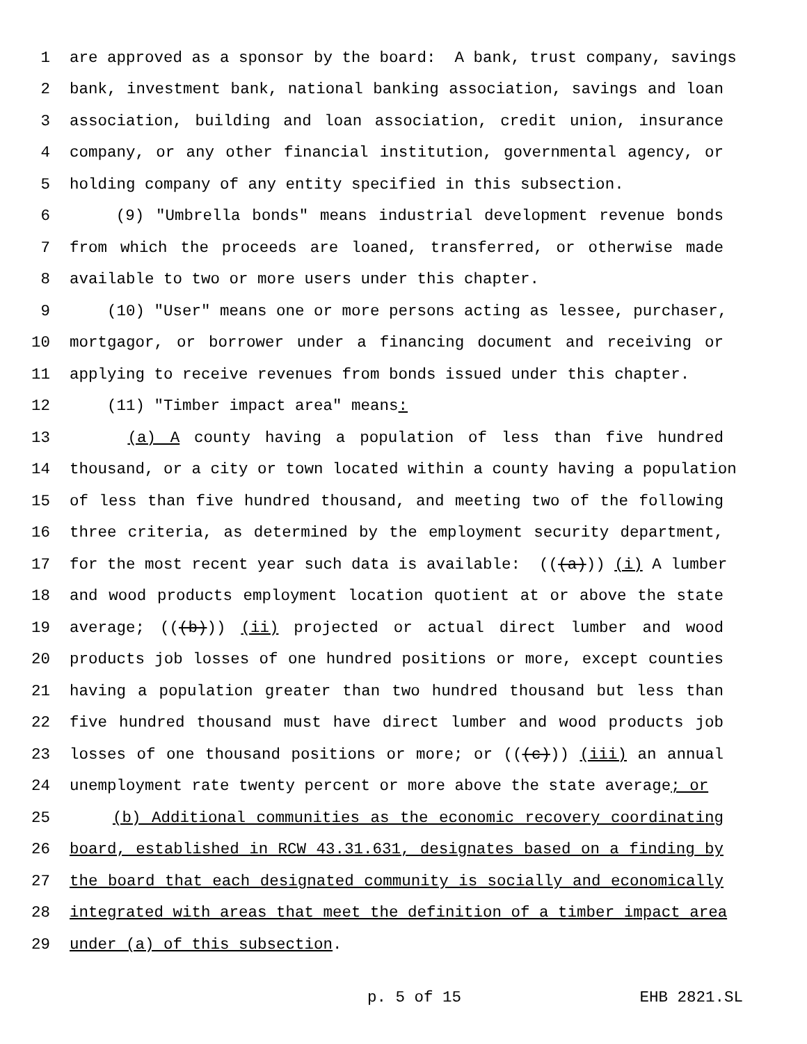1 are approved as a sponsor by the board: A bank, trust company, savings
2 bank, investment bank, national banking association, savings and loan
3 association, building and loan association, credit union, insurance
4 company, or any other financial institution, governmental agency, or
5 holding company of any entity specified in this subsection.
6 (9) "Umbrella bonds" means industrial development revenue bonds
7 from which the proceeds are loaned, transferred, or otherwise made
8 available to two or more users under this chapter.
9 (10) "User" means one or more persons acting as lessee, purchaser,
10 mortgagor, or borrower under a financing document and receiving or
11 applying to receive revenues from bonds issued under this chapter.
12 (11) "Timber impact area" means:
13 (a) A county having a population of less than five hundred
14 thousand, or a city or town located within a county having a population
15 of less than five hundred thousand, and meeting two of the following
16 three criteria, as determined by the employment security department,
17 for the most recent year such data is available: (((a))) (i) A lumber
18 and wood products employment location quotient at or above the state
19 average; (((b))) (ii) projected or actual direct lumber and wood
20 products job losses of one hundred positions or more, except counties
21 having a population greater than two hundred thousand but less than
22 five hundred thousand must have direct lumber and wood products job
23 losses of one thousand positions or more; or (((c))) (iii) an annual
24 unemployment rate twenty percent or more above the state average; or
25 (b) Additional communities as the economic recovery coordinating
26 board, established in RCW 43.31.631, designates based on a finding by
27 the board that each designated community is socially and economically
28 integrated with areas that meet the definition of a timber impact area
29 under (a) of this subsection.
p. 5 of 15 EHB 2821.SL